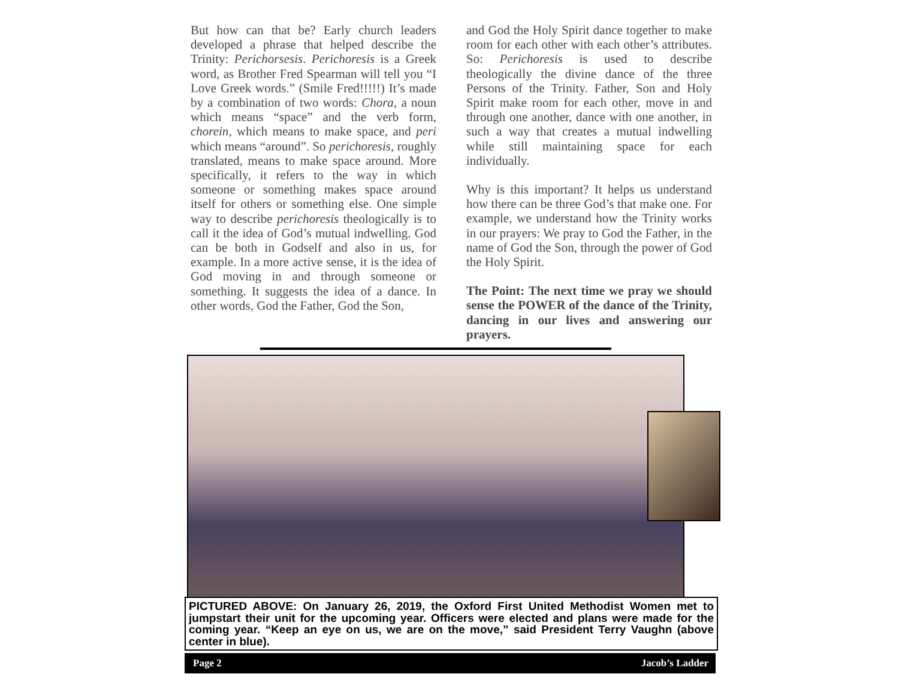But how can that be? Early church leaders developed a phrase that helped describe the Trinity: Perichorsesis. Perichoresis is a Greek word, as Brother Fred Spearman will tell you “I Love Greek words.” (Smile Fred!!!!!) It’s made by a combination of two words: Chora, a noun which means “space” and the verb form, chorein, which means to make space, and peri which means “around”. So perichoresis, roughly translated, means to make space around. More specifically, it refers to the way in which someone or something makes space around itself for others or something else. One simple way to describe perichoresis theologically is to call it the idea of God’s mutual indwelling. God can be both in Godself and also in us, for example. In a more active sense, it is the idea of God moving in and through someone or something. It suggests the idea of a dance. In other words, God the Father, God the Son,
and God the Holy Spirit dance together to make room for each other with each other’s attributes. So: Perichoresis is used to describe theologically the divine dance of the three Persons of the Trinity. Father, Son and Holy Spirit make room for each other, move in and through one another, dance with one another, in such a way that creates a mutual indwelling while still maintaining space for each individually.
Why is this important? It helps us understand how there can be three God’s that make one. For example, we understand how the Trinity works in our prayers: We pray to God the Father, in the name of God the Son, through the power of God the Holy Spirit.
The Point: The next time we pray we should sense the POWER of the dance of the Trinity, dancing in our lives and answering our prayers.
PICTURED ABOVE: On January 26, 2019, the Oxford First United Methodist Women met to jumpstart their unit for the upcoming year. Officers were elected and plans were made for the coming year. “Keep an eye on us, we are on the move,” said President Terry Vaughn (above center in blue).
Page 2 Jacob’s Ladder